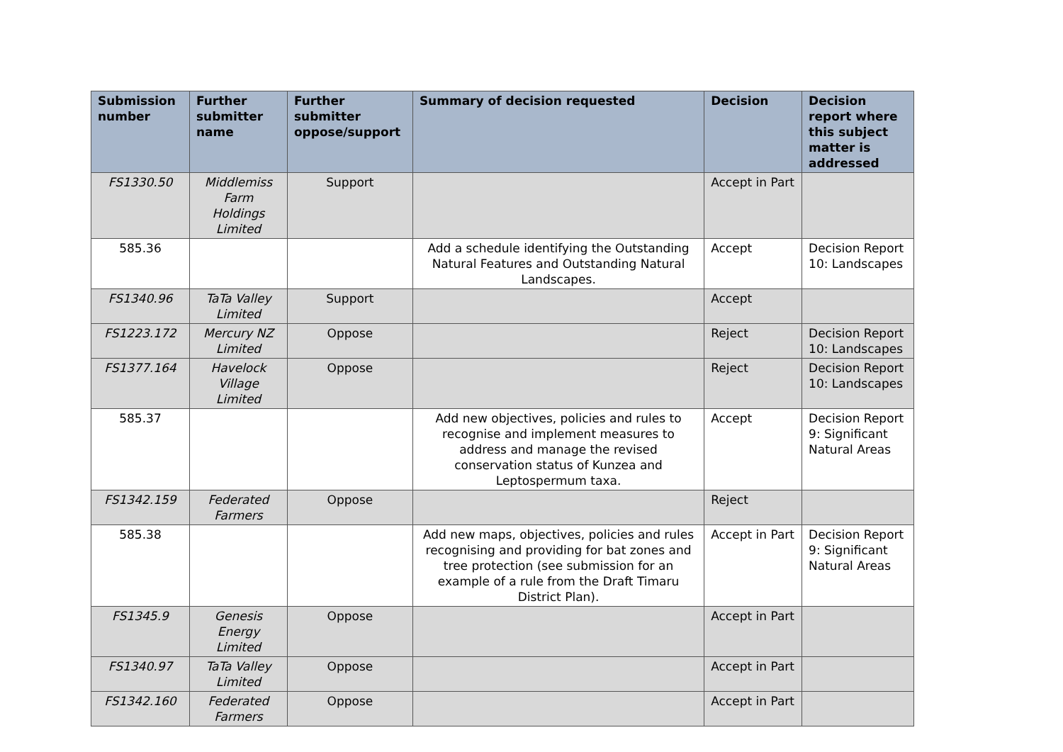| Submission number | Further submitter name | Further submitter oppose/support | Summary of decision requested | Decision | Decision report where this subject matter is addressed |
| --- | --- | --- | --- | --- | --- |
| FS1330.50 | Middlemiss Farm Holdings Limited | Support | | Accept in Part | |
| 585.36 | | | Add a schedule identifying the Outstanding Natural Features and Outstanding Natural Landscapes. | Accept | Decision Report 10: Landscapes |
| FS1340.96 | TaTa Valley Limited | Support | | Accept | |
| FS1223.172 | Mercury NZ Limited | Oppose | | Reject | Decision Report 10: Landscapes |
| FS1377.164 | Havelock Village Limited | Oppose | | Reject | Decision Report 10: Landscapes |
| 585.37 | | | Add new objectives, policies and rules to recognise and implement measures to address and manage the revised conservation status of Kunzea and Leptospermum taxa. | Accept | Decision Report 9: Significant Natural Areas |
| FS1342.159 | Federated Farmers | Oppose | | Reject | |
| 585.38 | | | Add new maps, objectives, policies and rules recognising and providing for bat zones and tree protection (see submission for an example of a rule from the Draft Timaru District Plan). | Accept in Part | Decision Report 9: Significant Natural Areas |
| FS1345.9 | Genesis Energy Limited | Oppose | | Accept in Part | |
| FS1340.97 | TaTa Valley Limited | Oppose | | Accept in Part | |
| FS1342.160 | Federated Farmers | Oppose | | Accept in Part | |